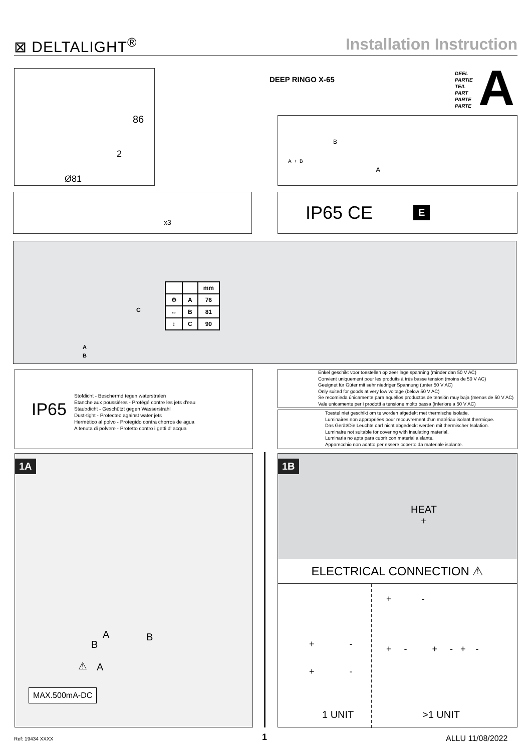⊠ DELTALIGHT<sup>®</sup> Installation Instruction
86
2
Ø81
DEEP RINGO X-65
DEEL
PARTIE
TEIL
PART
PARTE
PARTE
A
A + B
B
A
x3
IP65 CE E
C
A
B
| | | mm |
| --- | --- | --- |
| ⚙ | A | 76 |
| ↔ | B | 81 |
| ↕ | C | 90 |
IP65
Stofdicht - Beschermd tegen waterstralen
Etanche aux poussières - Protégé contre les jets d'eau
Staubdicht - Geschützt gegen Wasserstrahl
Dust-tight - Protected against water jets
Hermético al polvo - Protegido contra chorros de agua
A tenuta di polvere - Protetto contro i getti d' acqua
Enkel geschikt voor toestellen op zeer lage spanning (minder dan 50 V AC)
Convient uniquement pour les produits à très basse tension (moins de 50 V AC)
Geeignet für Güter mit sehr niedriger Spannung (unter 50 V AC)
Only suited for goods at very low voltage (below 50 V AC)
Se recomieda únicamente para aquellos productos de tensión muy baja (menos de 50 V AC)
Vale unicamente per i prodotti a tensione molto bassa (inferiore a 50 V AC)
Toestel niet geschikt om te worden afgedekt met thermische isolatie.
Luminaires non appropriées pour recouvrement d'un matériau isolant thermique.
Das Gerät/Die Leuchte darf nicht abgedeckt werden mit thermischer Isolation.
Luminaire not suitable for covering with insulating material.
Luminaria no apta para cubrir con material aislante.
Apparecchio non adatto per essere coperto da materiale isolante.
1A
A B
B
A
⚠
MAX.500mA-DC
1B
HEAT
+
ELECTRICAL CONNECTION ⚠
+ -
+ -
1 UNIT
+ -
+ - + - + -
>1 UNIT
Ref: 19434 XXXX 1 ALLU 11/08/2022